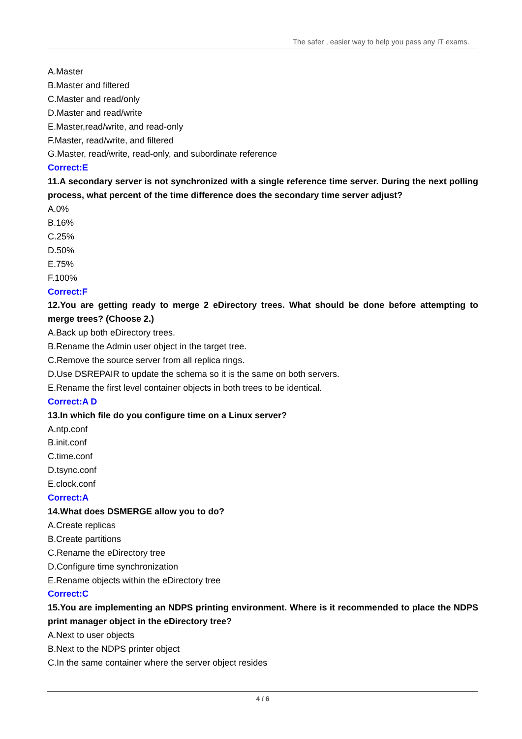The safer , easier way to help you pass any IT exams.
A.Master
B.Master and filtered
C.Master and read/only
D.Master and read/write
E.Master,read/write, and read-only
F.Master, read/write, and filtered
G.Master, read/write, read-only, and subordinate reference
Correct:E
11.A secondary server is not synchronized with a single reference time server. During the next polling process, what percent of the time difference does the secondary time server adjust?
A.0%
B.16%
C.25%
D.50%
E.75%
F.100%
Correct:F
12.You are getting ready to merge 2 eDirectory trees. What should be done before attempting to merge trees? (Choose 2.)
A.Back up both eDirectory trees.
B.Rename the Admin user object in the target tree.
C.Remove the source server from all replica rings.
D.Use DSREPAIR to update the schema so it is the same on both servers.
E.Rename the first level container objects in both trees to be identical.
Correct:A D
13.In which file do you configure time on a Linux server?
A.ntp.conf
B.init.conf
C.time.conf
D.tsync.conf
E.clock.conf
Correct:A
14.What does DSMERGE allow you to do?
A.Create replicas
B.Create partitions
C.Rename the eDirectory tree
D.Configure time synchronization
E.Rename objects within the eDirectory tree
Correct:C
15.You are implementing an NDPS printing environment. Where is it recommended to place the NDPS print manager object in the eDirectory tree?
A.Next to user objects
B.Next to the NDPS printer object
C.In the same container where the server object resides
4 / 6